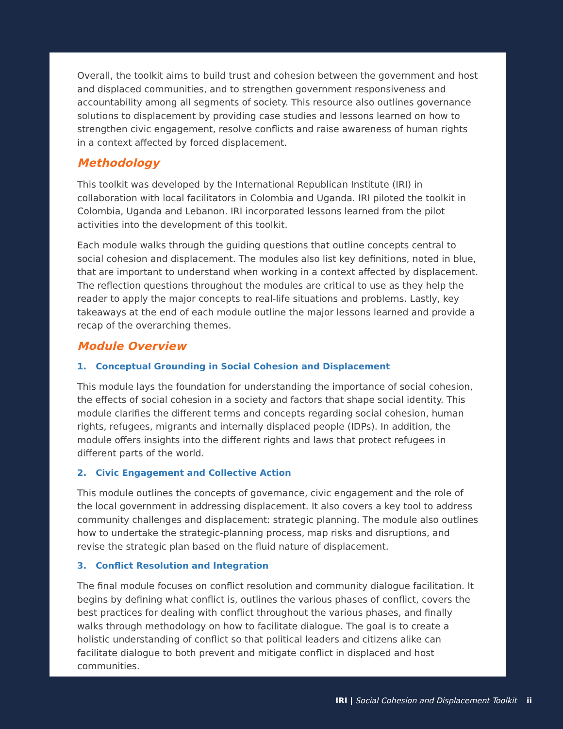Overall, the toolkit aims to build trust and cohesion between the government and host and displaced communities, and to strengthen government responsiveness and accountability among all segments of society. This resource also outlines governance solutions to displacement by providing case studies and lessons learned on how to strengthen civic engagement, resolve conflicts and raise awareness of human rights in a context affected by forced displacement.
Methodology
This toolkit was developed by the International Republican Institute (IRI) in collaboration with local facilitators in Colombia and Uganda. IRI piloted the toolkit in Colombia, Uganda and Lebanon. IRI incorporated lessons learned from the pilot activities into the development of this toolkit.
Each module walks through the guiding questions that outline concepts central to social cohesion and displacement. The modules also list key definitions, noted in blue, that are important to understand when working in a context affected by displacement. The reflection questions throughout the modules are critical to use as they help the reader to apply the major concepts to real-life situations and problems. Lastly, key takeaways at the end of each module outline the major lessons learned and provide a recap of the overarching themes.
Module Overview
1. Conceptual Grounding in Social Cohesion and Displacement
This module lays the foundation for understanding the importance of social cohesion, the effects of social cohesion in a society and factors that shape social identity. This module clarifies the different terms and concepts regarding social cohesion, human rights, refugees, migrants and internally displaced people (IDPs). In addition, the module offers insights into the different rights and laws that protect refugees in different parts of the world.
2. Civic Engagement and Collective Action
This module outlines the concepts of governance, civic engagement and the role of the local government in addressing displacement. It also covers a key tool to address community challenges and displacement: strategic planning. The module also outlines how to undertake the strategic-planning process, map risks and disruptions, and revise the strategic plan based on the fluid nature of displacement.
3. Conflict Resolution and Integration
The final module focuses on conflict resolution and community dialogue facilitation. It begins by defining what conflict is, outlines the various phases of conflict, covers the best practices for dealing with conflict throughout the various phases, and finally walks through methodology on how to facilitate dialogue. The goal is to create a holistic understanding of conflict so that political leaders and citizens alike can facilitate dialogue to both prevent and mitigate conflict in displaced and host communities.
IRI | Social Cohesion and Displacement Toolkit ii